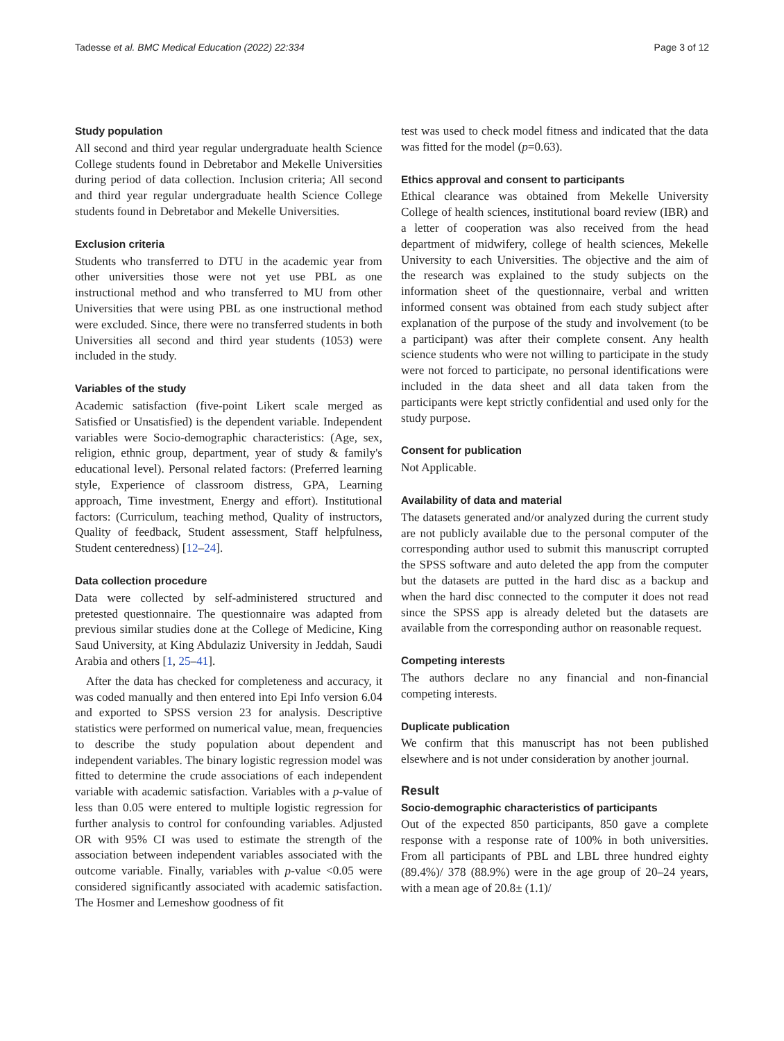Tadesse et al. BMC Medical Education (2022) 22:334 Page 3 of 12
Study population
All second and third year regular undergraduate health Science College students found in Debretabor and Mekelle Universities during period of data collection. Inclusion criteria; All second and third year regular undergraduate health Science College students found in Debretabor and Mekelle Universities.
Exclusion criteria
Students who transferred to DTU in the academic year from other universities those were not yet use PBL as one instructional method and who transferred to MU from other Universities that were using PBL as one instructional method were excluded. Since, there were no transferred students in both Universities all second and third year students (1053) were included in the study.
Variables of the study
Academic satisfaction (five-point Likert scale merged as Satisfied or Unsatisfied) is the dependent variable. Independent variables were Socio-demographic characteristics: (Age, sex, religion, ethnic group, department, year of study & family's educational level). Personal related factors: (Preferred learning style, Experience of classroom distress, GPA, Learning approach, Time investment, Energy and effort). Institutional factors: (Curriculum, teaching method, Quality of instructors, Quality of feedback, Student assessment, Staff helpfulness, Student centeredness) [12–24].
Data collection procedure
Data were collected by self-administered structured and pretested questionnaire. The questionnaire was adapted from previous similar studies done at the College of Medicine, King Saud University, at King Abdulaziz University in Jeddah, Saudi Arabia and others [1, 25–41].
After the data has checked for completeness and accuracy, it was coded manually and then entered into Epi Info version 6.04 and exported to SPSS version 23 for analysis. Descriptive statistics were performed on numerical value, mean, frequencies to describe the study population about dependent and independent variables. The binary logistic regression model was fitted to determine the crude associations of each independent variable with academic satisfaction. Variables with a p-value of less than 0.05 were entered to multiple logistic regression for further analysis to control for confounding variables. Adjusted OR with 95% CI was used to estimate the strength of the association between independent variables associated with the outcome variable. Finally, variables with p-value <0.05 were considered significantly associated with academic satisfaction. The Hosmer and Lemeshow goodness of fit
test was used to check model fitness and indicated that the data was fitted for the model (p=0.63).
Ethics approval and consent to participants
Ethical clearance was obtained from Mekelle University College of health sciences, institutional board review (IBR) and a letter of cooperation was also received from the head department of midwifery, college of health sciences, Mekelle University to each Universities. The objective and the aim of the research was explained to the study subjects on the information sheet of the questionnaire, verbal and written informed consent was obtained from each study subject after explanation of the purpose of the study and involvement (to be a participant) was after their complete consent. Any health science students who were not willing to participate in the study were not forced to participate, no personal identifications were included in the data sheet and all data taken from the participants were kept strictly confidential and used only for the study purpose.
Consent for publication
Not Applicable.
Availability of data and material
The datasets generated and/or analyzed during the current study are not publicly available due to the personal computer of the corresponding author used to submit this manuscript corrupted the SPSS software and auto deleted the app from the computer but the datasets are putted in the hard disc as a backup and when the hard disc connected to the computer it does not read since the SPSS app is already deleted but the datasets are available from the corresponding author on reasonable request.
Competing interests
The authors declare no any financial and non-financial competing interests.
Duplicate publication
We confirm that this manuscript has not been published elsewhere and is not under consideration by another journal.
Result
Socio-demographic characteristics of participants
Out of the expected 850 participants, 850 gave a complete response with a response rate of 100% in both universities. From all participants of PBL and LBL three hundred eighty (89.4%)/ 378 (88.9%) were in the age group of 20–24 years, with a mean age of 20.8± (1.1)/